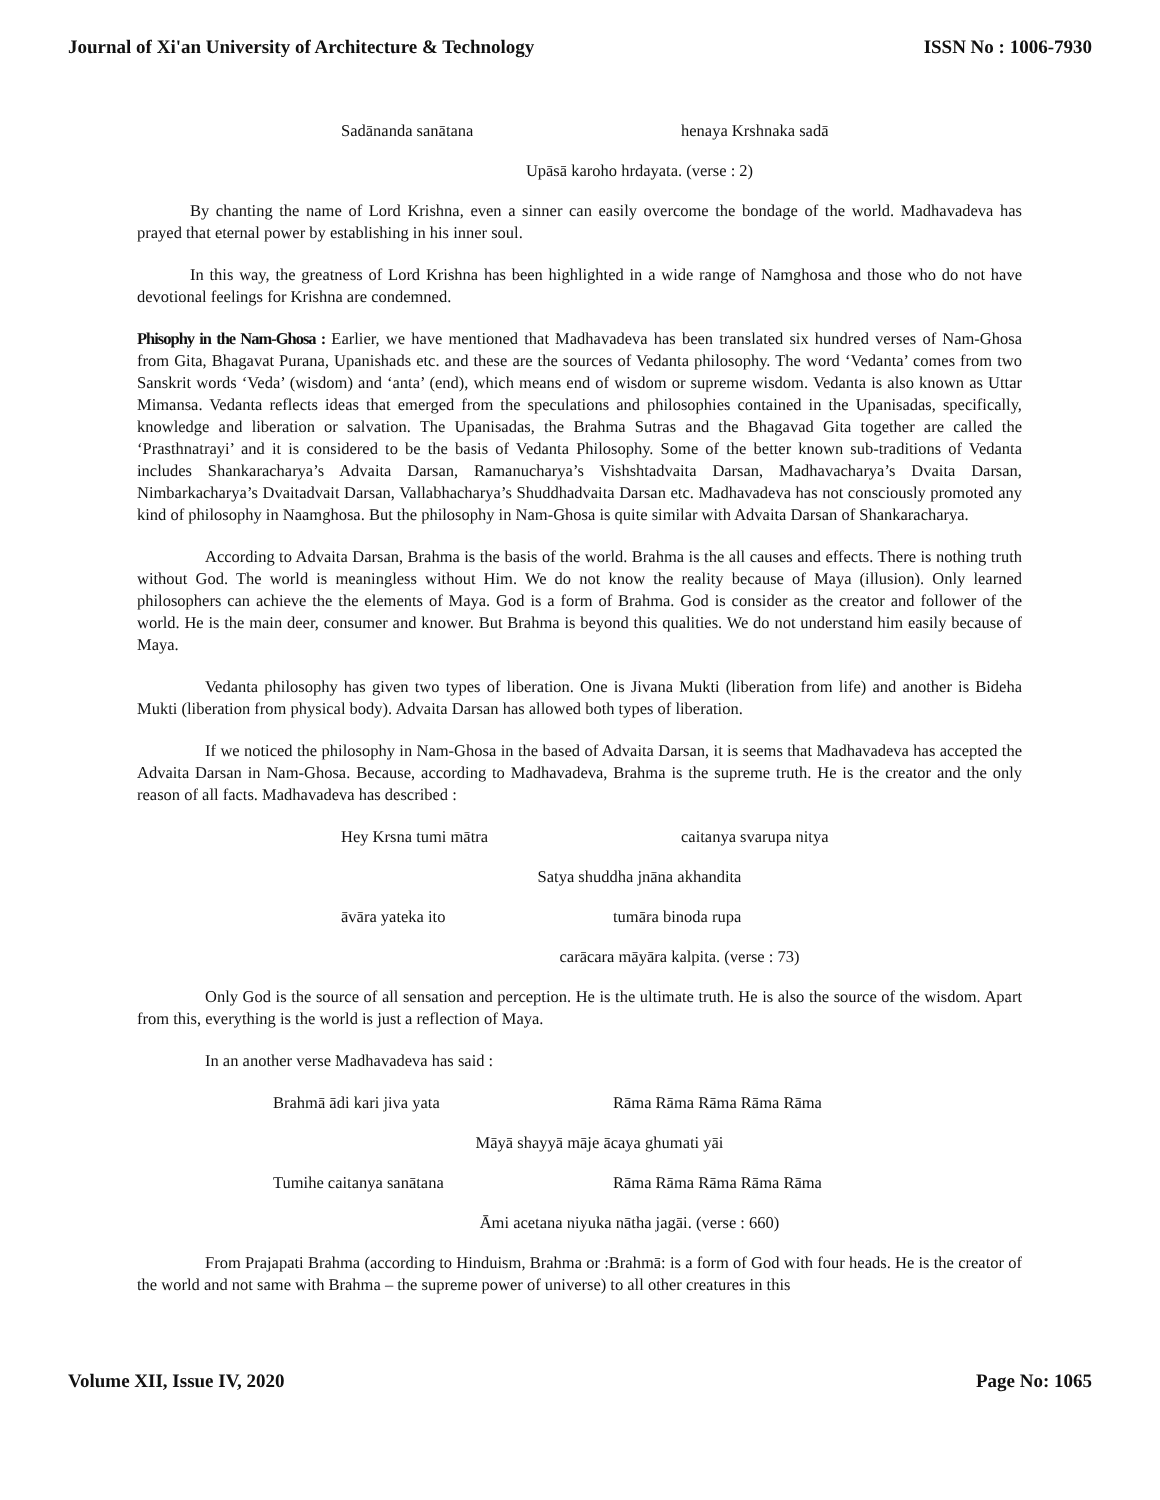Journal of Xi'an University of Architecture & Technology ISSN No : 1006-7930
Sadānanda sanātana henaya Krshnaka sadā
Upāsā karoho hrdayata. (verse : 2)
By chanting the name of Lord Krishna, even a sinner can easily overcome the bondage of the world. Madhavadeva has prayed that eternal power by establishing in his inner soul.
In this way, the greatness of Lord Krishna has been highlighted in a wide range of Namghosa and those who do not have devotional feelings for Krishna are condemned.
Phisophy in the Nam-Ghosa : Earlier, we have mentioned that Madhavadeva has been translated six hundred verses of Nam-Ghosa from Gita, Bhagavat Purana, Upanishads etc. and these are the sources of Vedanta philosophy. The word ‘Vedanta’ comes from two Sanskrit words ‘Veda’ (wisdom) and ‘anta’ (end), which means end of wisdom or supreme wisdom. Vedanta is also known as Uttar Mimansa. Vedanta reflects ideas that emerged from the speculations and philosophies contained in the Upanisadas, specifically, knowledge and liberation or salvation. The Upanisadas, the Brahma Sutras and the Bhagavad Gita together are called the ‘Prasthnatrayi’ and it is considered to be the basis of Vedanta Philosophy. Some of the better known sub-traditions of Vedanta includes Shankaracharya’s Advaita Darsan, Ramanucharya’s Vishshtadvaita Darsan, Madhavacharya’s Dvaita Darsan, Nimbarkacharya’s Dvaitadvait Darsan, Vallabhacharya’s Shuddhadvaita Darsan etc. Madhavadeva has not consciously promoted any kind of philosophy in Naamghosa. But the philosophy in Nam-Ghosa is quite similar with Advaita Darsan of Shankaracharya.
According to Advaita Darsan, Brahma is the basis of the world. Brahma is the all causes and effects. There is nothing truth without God. The world is meaningless without Him. We do not know the reality because of Maya (illusion). Only learned philosophers can achieve the the elements of Maya. God is a form of Brahma. God is consider as the creator and follower of the world. He is the main deer, consumer and knower. But Brahma is beyond this qualities. We do not understand him easily because of Maya.
Vedanta philosophy has given two types of liberation. One is Jivana Mukti (liberation from life) and another is Bideha Mukti (liberation from physical body). Advaita Darsan has allowed both types of liberation.
If we noticed the philosophy in Nam-Ghosa in the based of Advaita Darsan, it is seems that Madhavadeva has accepted the Advaita Darsan in Nam-Ghosa. Because, according to Madhavadeva, Brahma is the supreme truth. He is the creator and the only reason of all facts. Madhavadeva has described :
Hey Krsna tumi mātra caitanya svarupa nitya
Satya shuddha jnāna akhandita
āvāra yateka ito tumāra binoda rupa
carācara māyāra kalpita. (verse : 73)
Only God is the source of all sensation and perception. He is the ultimate truth. He is also the source of the wisdom. Apart from this, everything is the world is just a reflection of Maya.
In an another verse Madhavadeva has said :
Brahmā ādi kari jiva yata Rāma Rāma Rāma Rāma Rāma
Māyā shayyā māje ācaya ghumati yāi
Tumihe caitanya sanātana Rāma Rāma Rāma Rāma Rāma
Āmi acetana niyuka nātha jagāi. (verse : 660)
From Prajapati Brahma (according to Hinduism, Brahma or :Brahmā: is a form of God with four heads. He is the creator of the world and not same with Brahma – the supreme power of universe) to all other creatures in this
Volume XII, Issue IV, 2020 Page No: 1065